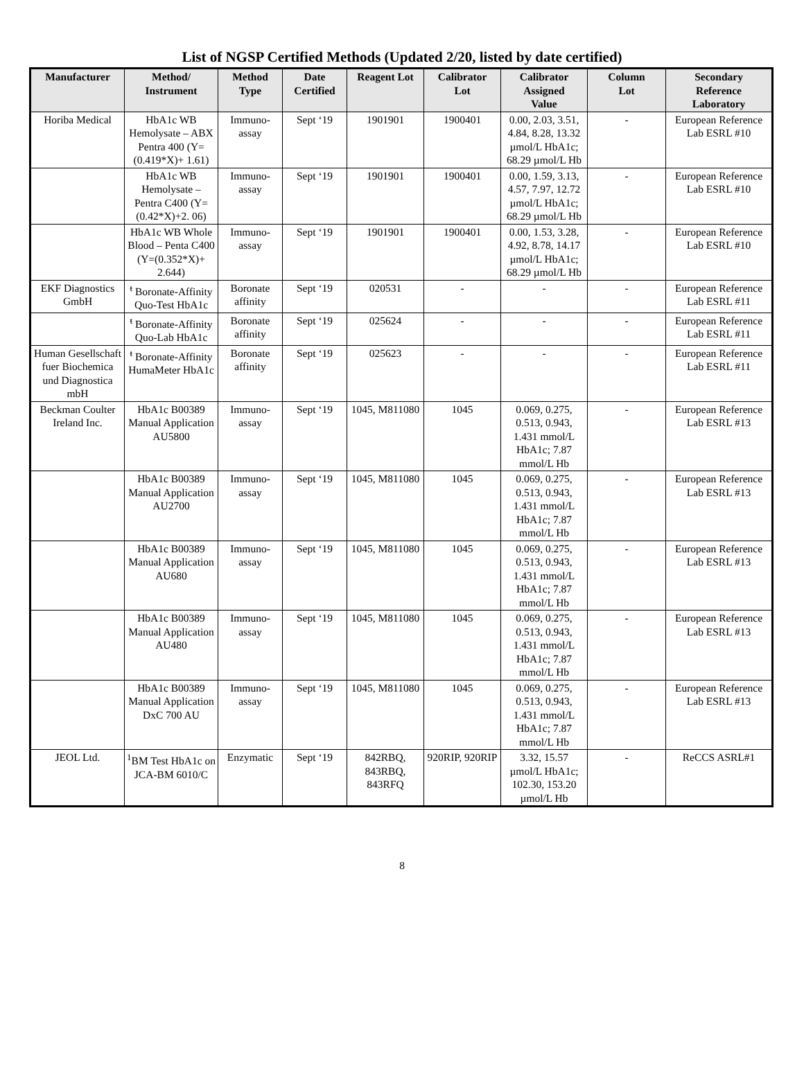List of NGSP Certified Methods (Updated 2/20, listed by date certified)
| Manufacturer | Method/ Instrument | Method Type | Date Certified | Reagent Lot | Calibrator Lot | Calibrator Assigned Value | Column Lot | Secondary Reference Laboratory |
| --- | --- | --- | --- | --- | --- | --- | --- | --- |
| Horiba Medical | HbA1c WB Hemolysate – ABX Pentra 400 (Y=(0.419*X)+ 1.61) | Immuno- assay | Sept ‘19 | 1901901 | 1900401 | 0.00, 2.03, 3.51, 4.84, 8.28, 13.32 µmol/L HbA1c; 68.29 µmol/L Hb | - | European Reference Lab ESRL #10 |
| | HbA1c WB Hemolysate – Pentra C400 (Y=(0.42*X)+2. 06) | Immuno- assay | Sept ‘19 | 1901901 | 1900401 | 0.00, 1.59, 3.13, 4.57, 7.97, 12.72 µmol/L HbA1c; 68.29 µmol/L Hb | - | European Reference Lab ESRL #10 |
| | HbA1c WB Whole Blood – Penta C400 (Y=(0.352*X)+ 2.644) | Immuno- assay | Sept ‘19 | 1901901 | 1900401 | 0.00, 1.53, 3.28, 4.92, 8.78, 14.17 µmol/L HbA1c; 68.29 µmol/L Hb | - | European Reference Lab ESRL #10 |
| EKF Diagnostics GmbH | <sup>ŧ</sup> Boronate-Affinity Quo-Test HbA1c | Boronate affinity | Sept ‘19 | 020531 | - | - | - | European Reference Lab ESRL #11 |
| | <sup>ŧ</sup> Boronate-Affinity Quo-Lab HbA1c | Boronate affinity | Sept ‘19 | 025624 | - | - | - | European Reference Lab ESRL #11 |
| Human Gesellschaft fuer Biochemica und Diagnostica mbH | <sup>ŧ</sup> Boronate-Affinity HumaMeter HbA1c | Boronate affinity | Sept ‘19 | 025623 | - | - | - | European Reference Lab ESRL #11 |
| Beckman Coulter Ireland Inc. | HbA1c B00389 Manual Application AU5800 | Immuno- assay | Sept ‘19 | 1045, M811080 | 1045 | 0.069, 0.275, 0.513, 0.943, 1.431 mmol/L HbA1c; 7.87 mmol/L Hb | - | European Reference Lab ESRL #13 |
| | HbA1c B00389 Manual Application AU2700 | Immuno- assay | Sept ‘19 | 1045, M811080 | 1045 | 0.069, 0.275, 0.513, 0.943, 1.431 mmol/L HbA1c; 7.87 mmol/L Hb | - | European Reference Lab ESRL #13 |
| | HbA1c B00389 Manual Application AU680 | Immuno- assay | Sept ‘19 | 1045, M811080 | 1045 | 0.069, 0.275, 0.513, 0.943, 1.431 mmol/L HbA1c; 7.87 mmol/L Hb | - | European Reference Lab ESRL #13 |
| | HbA1c B00389 Manual Application AU480 | Immuno- assay | Sept ‘19 | 1045, M811080 | 1045 | 0.069, 0.275, 0.513, 0.943, 1.431 mmol/L HbA1c; 7.87 mmol/L Hb | - | European Reference Lab ESRL #13 |
| | HbA1c B00389 Manual Application DxC 700 AU | Immuno- assay | Sept ‘19 | 1045, M811080 | 1045 | 0.069, 0.275, 0.513, 0.943, 1.431 mmol/L HbA1c; 7.87 mmol/L Hb | - | European Reference Lab ESRL #13 |
| JEOL Ltd. | <sup>1</sup> BM Test HbA1c on JCA-BM 6010/C | Enzymatic | Sept ‘19 | 842RBQ, 843RBQ, 843RFQ | 920RIP, 920RIP | 3.32, 15.57 µmol/L HbA1c; 102.30, 153.20 µmol/L Hb | - | ReCCS ASRL#1 |
8